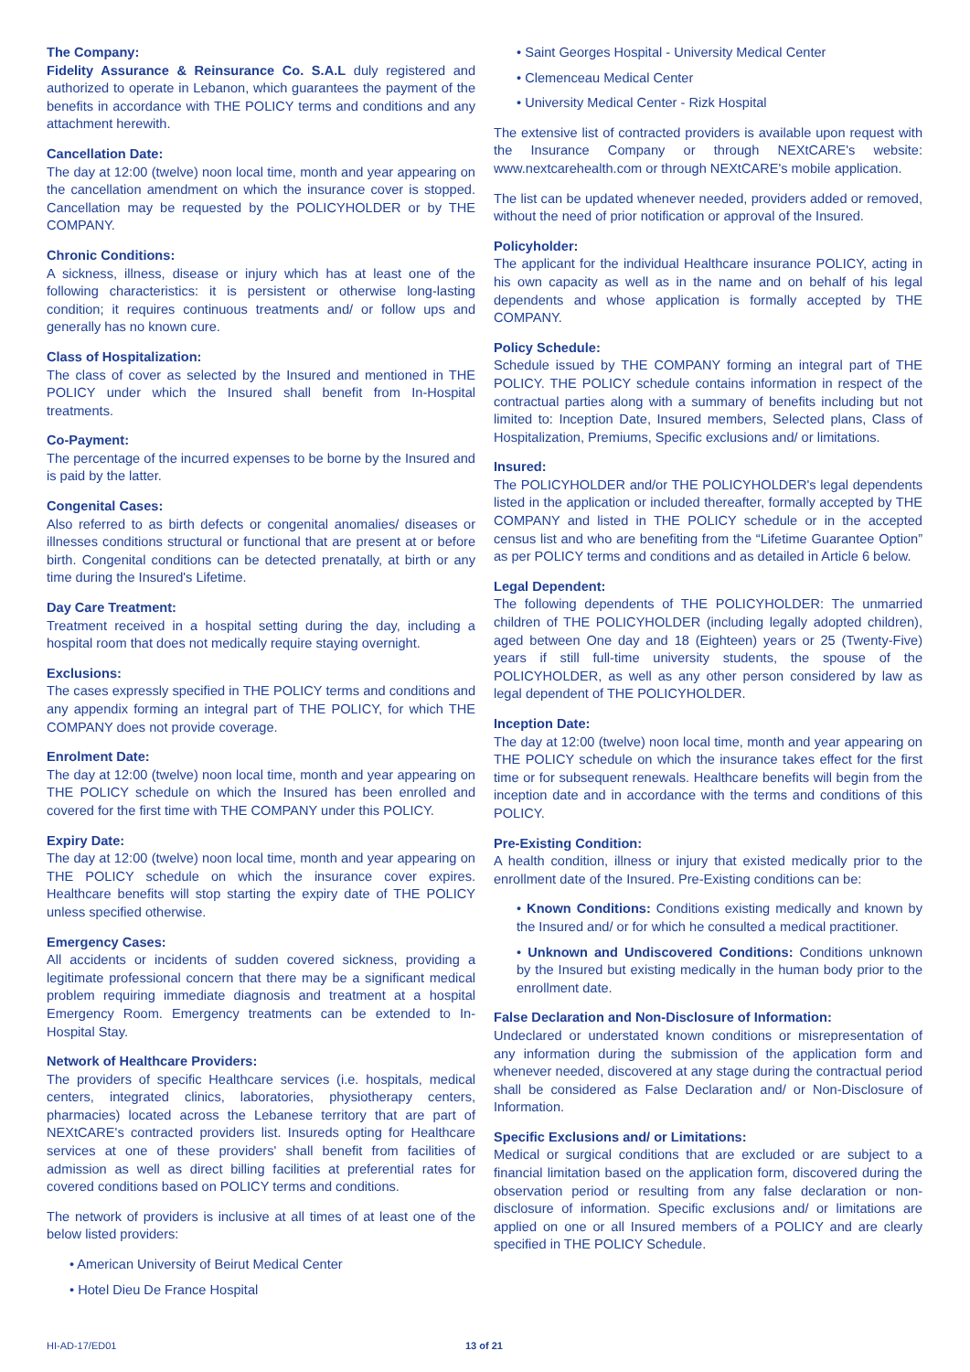The Company:
Fidelity Assurance & Reinsurance Co. S.A.L duly registered and authorized to operate in Lebanon, which guarantees the payment of the benefits in accordance with THE POLICY terms and conditions and any attachment herewith.
Cancellation Date:
The day at 12:00 (twelve) noon local time, month and year appearing on the cancellation amendment on which the insurance cover is stopped. Cancellation may be requested by the POLICYHOLDER or by THE COMPANY.
Chronic Conditions:
A sickness, illness, disease or injury which has at least one of the following characteristics: it is persistent or otherwise long-lasting condition; it requires continuous treatments and/ or follow ups and generally has no known cure.
Class of Hospitalization:
The class of cover as selected by the Insured and mentioned in THE POLICY under which the Insured shall benefit from In-Hospital treatments.
Co-Payment:
The percentage of the incurred expenses to be borne by the Insured and is paid by the latter.
Congenital Cases:
Also referred to as birth defects or congenital anomalies/ diseases or illnesses conditions structural or functional that are present at or before birth. Congenital conditions can be detected prenatally, at birth or any time during the Insured's Lifetime.
Day Care Treatment:
Treatment received in a hospital setting during the day, including a hospital room that does not medically require staying overnight.
Exclusions:
The cases expressly specified in THE POLICY terms and conditions and any appendix forming an integral part of THE POLICY, for which THE COMPANY does not provide coverage.
Enrolment Date:
The day at 12:00 (twelve) noon local time, month and year appearing on THE POLICY schedule on which the Insured has been enrolled and covered for the first time with THE COMPANY under this POLICY.
Expiry Date:
The day at 12:00 (twelve) noon local time, month and year appearing on THE POLICY schedule on which the insurance cover expires. Healthcare benefits will stop starting the expiry date of THE POLICY unless specified otherwise.
Emergency Cases:
All accidents or incidents of sudden covered sickness, providing a legitimate professional concern that there may be a significant medical problem requiring immediate diagnosis and treatment at a hospital Emergency Room. Emergency treatments can be extended to In-Hospital Stay.
Network of Healthcare Providers:
The providers of specific Healthcare services (i.e. hospitals, medical centers, integrated clinics, laboratories, physiotherapy centers, pharmacies) located across the Lebanese territory that are part of NEXtCARE's contracted providers list. Insureds opting for Healthcare services at one of these providers' shall benefit from facilities of admission as well as direct billing facilities at preferential rates for covered conditions based on POLICY terms and conditions.
The network of providers is inclusive at all times of at least one of the below listed providers:
• American University of Beirut Medical Center
• Hotel Dieu De France Hospital
• Saint Georges Hospital - University Medical Center
• Clemenceau Medical Center
• University Medical Center - Rizk Hospital
The extensive list of contracted providers is available upon request with the Insurance Company or through NEXtCARE's website: www.nextcarehealth.com or through NEXtCARE's mobile application.
The list can be updated whenever needed, providers added or removed, without the need of prior notification or approval of the Insured.
Policyholder:
The applicant for the individual Healthcare insurance POLICY, acting in his own capacity as well as in the name and on behalf of his legal dependents and whose application is formally accepted by THE COMPANY.
Policy Schedule:
Schedule issued by THE COMPANY forming an integral part of THE POLICY. THE POLICY schedule contains information in respect of the contractual parties along with a summary of benefits including but not limited to: Inception Date, Insured members, Selected plans, Class of Hospitalization, Premiums, Specific exclusions and/ or limitations.
Insured:
The POLICYHOLDER and/or THE POLICYHOLDER's legal dependents listed in the application or included thereafter, formally accepted by THE COMPANY and listed in THE POLICY schedule or in the accepted census list and who are benefiting from the “Lifetime Guarantee Option” as per POLICY terms and conditions and as detailed in Article 6 below.
Legal Dependent:
The following dependents of THE POLICYHOLDER: The unmarried children of THE POLICYHOLDER (including legally adopted children), aged between One day and 18 (Eighteen) years or 25 (Twenty-Five) years if still full-time university students, the spouse of the POLICYHOLDER, as well as any other person considered by law as legal dependent of THE POLICYHOLDER.
Inception Date:
The day at 12:00 (twelve) noon local time, month and year appearing on THE POLICY schedule on which the insurance takes effect for the first time or for subsequent renewals. Healthcare benefits will begin from the inception date and in accordance with the terms and conditions of this POLICY.
Pre-Existing Condition:
A health condition, illness or injury that existed medically prior to the enrollment date of the Insured. Pre-Existing conditions can be:
• Known Conditions: Conditions existing medically and known by the Insured and/ or for which he consulted a medical practitioner.
• Unknown and Undiscovered Conditions: Conditions unknown by the Insured but existing medically in the human body prior to the enrollment date.
False Declaration and Non-Disclosure of Information:
Undeclared or understated known conditions or misrepresentation of any information during the submission of the application form and whenever needed, discovered at any stage during the contractual period shall be considered as False Declaration and/ or Non-Disclosure of Information.
Specific Exclusions and/ or Limitations:
Medical or surgical conditions that are excluded or are subject to a financial limitation based on the application form, discovered during the observation period or resulting from any false declaration or non-disclosure of information. Specific exclusions and/ or limitations are applied on one or all Insured members of a POLICY and are clearly specified in THE POLICY Schedule.
HI-AD-17/ED01 13 of 21